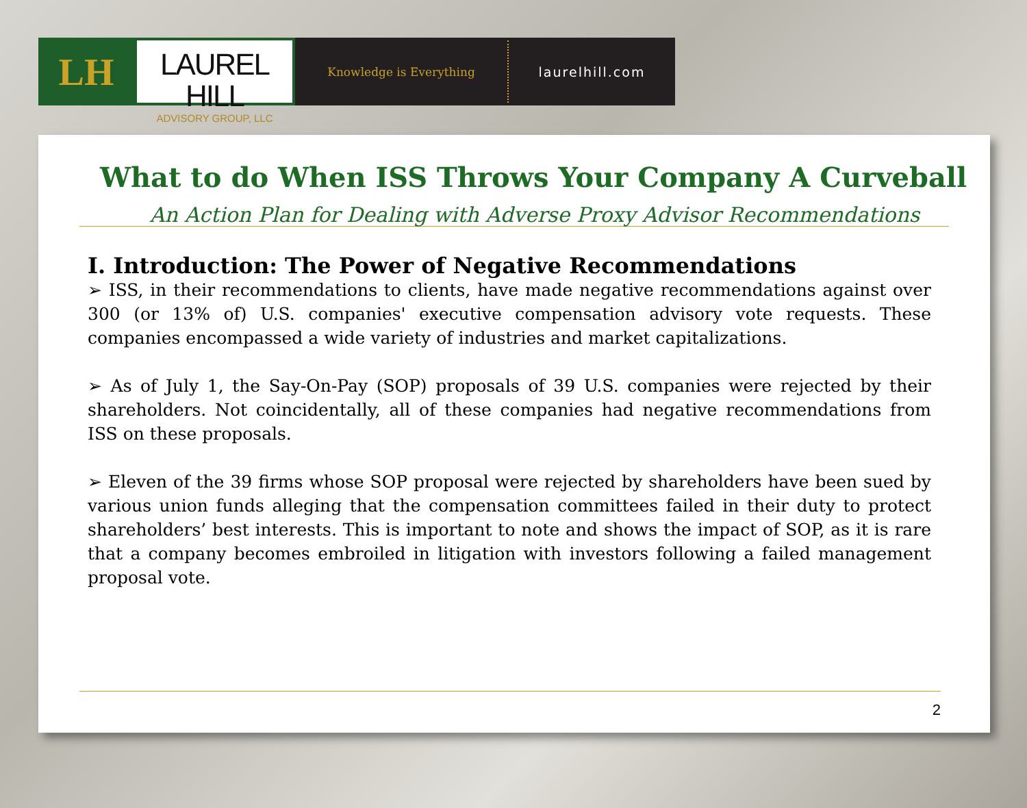LH
LAUREL HILL
ADVISORY GROUP, LLC
Knowledge is Everything
laurelhill.com
What to do When ISS Throws Your Company A Curveball
An Action Plan for Dealing with Adverse Proxy Advisor Recommendations
I. Introduction: The Power of Negative Recommendations
➢ ISS, in their recommendations to clients, have made negative recommendations against over 300 (or 13% of) U.S. companies' executive compensation advisory vote requests. These companies encompassed a wide variety of industries and market capitalizations.
➢ As of July 1, the Say-On-Pay (SOP) proposals of 39 U.S. companies were rejected by their shareholders. Not coincidentally, all of these companies had negative recommendations from ISS on these proposals.
➢ Eleven of the 39 firms whose SOP proposal were rejected by shareholders have been sued by various union funds alleging that the compensation committees failed in their duty to protect shareholders’ best interests. This is important to note and shows the impact of SOP, as it is rare that a company becomes embroiled in litigation with investors following a failed management proposal vote.
2